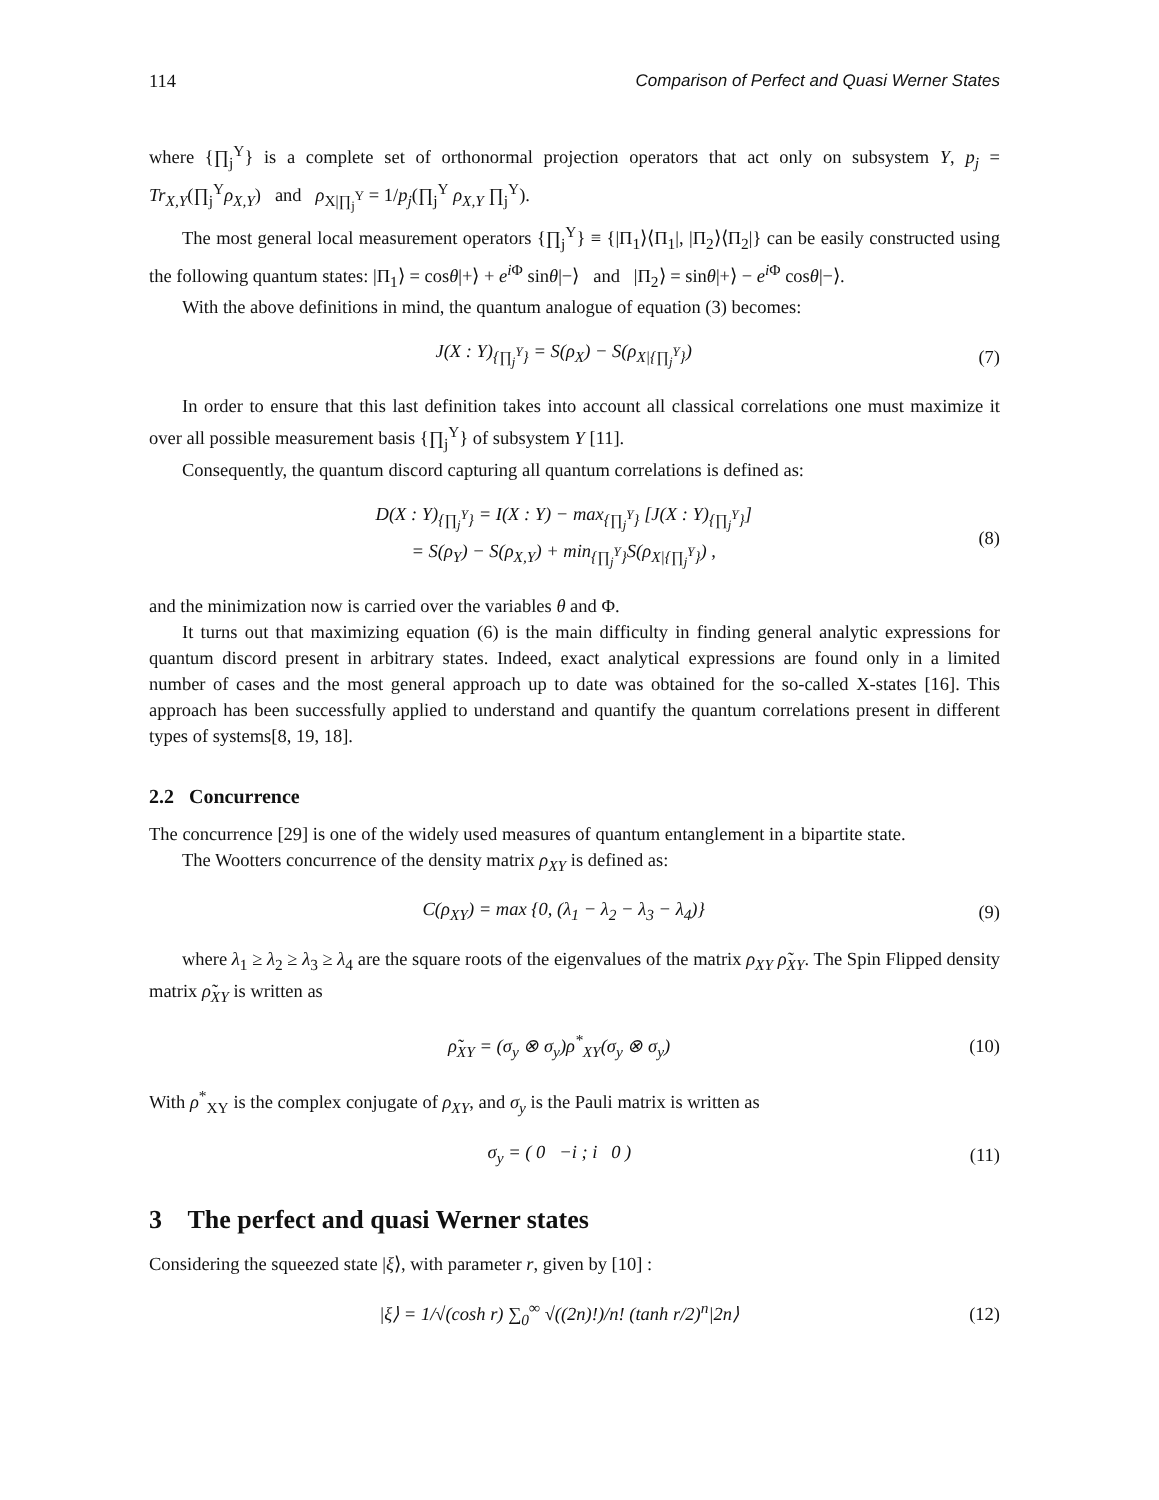114 Comparison of Perfect and Quasi Werner States
where {∏<sub>j</sub><sup>Y</sup>} is a complete set of orthonormal projection operators that act only on subsystem Y, p<sub>j</sub> = Tr<sub>X,Y</sub>(∏<sub>j</sub><sup>Y</sup>ρ<sub>X,Y</sub>) and ρ<sub>X|∏<sub>j</sub><sup>Y</sup></sub> = 1/p<sub>j</sub>(∏<sub>j</sub><sup>Y</sup> ρ<sub>X,Y</sub> ∏<sub>j</sub><sup>Y</sup>).
The most general local measurement operators {∏<sub>j</sub><sup>Y</sup>} ≡ {|Π<sub>1</sub>⟩⟨Π<sub>1</sub>|, |Π<sub>2</sub>⟩⟨Π<sub>2</sub>|} can be easily constructed using the following quantum states: |Π<sub>1</sub>⟩ = cosθ|+⟩ + e<sup>i</sup><sup>Φ</sup> sinθ|−⟩ and |Π<sub>2</sub>⟩ = sinθ|+⟩ − e<sup>i</sup><sup>Φ</sup> cosθ|−⟩.
With the above definitions in mind, the quantum analogue of equation (3) becomes:
J(X : Y)<sub>{∏<sub>j</sub><sup>Y</sup>}</sub> = S(ρ<sub>X</sub>) − S(ρ<sub>X|{∏<sub>j</sub><sup>Y</sup>}</sub>) (7)
In order to ensure that this last definition takes into account all classical correlations one must maximize it over all possible measurement basis {∏<sub>j</sub><sup>Y</sup>} of subsystem Y [11].
Consequently, the quantum discord capturing all quantum correlations is defined as:
D(X : Y)<sub>{∏<sub>j</sub><sup>Y</sup>}</sub> = I(X : Y) − max<sub>{∏<sub>j</sub><sup>Y</sup>}</sub> [J(X : Y)<sub>{∏<sub>j</sub><sup>Y</sup>}</sub>]
= S(ρ<sub>Y</sub>) − S(ρ<sub>X,Y</sub>) + min<sub>{∏<sub>j</sub><sup>Y</sup>}</sub>S(ρ<sub>X|{∏<sub>j</sub><sup>Y</sup>}</sub>) , (8)
and the minimization now is carried over the variables θ and Φ.
It turns out that maximizing equation (6) is the main difficulty in finding general analytic expressions for quantum discord present in arbitrary states. Indeed, exact analytical expressions are found only in a limited number of cases and the most general approach up to date was obtained for the so-called X-states [16]. This approach has been successfully applied to understand and quantify the quantum correlations present in different types of systems[8, 19, 18].
2.2 Concurrence
The concurrence [29] is one of the widely used measures of quantum entanglement in a bipartite state.
The Wootters concurrence of the density matrix ρ<sub>XY</sub> is defined as:
C(ρ<sub>XY</sub>) = max {0, (λ<sub>1</sub> − λ<sub>2</sub> − λ<sub>3</sub> − λ<sub>4</sub>)} (9)
where λ<sub>1</sub> ≥ λ<sub>2</sub> ≥ λ<sub>3</sub> ≥ λ<sub>4</sub> are the square roots of the eigenvalues of the matrix ρ<sub>XY</sub> ρ̃<sub>XY</sub>. The Spin Flipped density matrix ρ̃<sub>XY</sub> is written as
ρ̃<sub>XY</sub> = (σ<sub>y</sub> ⊗ σ<sub>y</sub>)ρ<sup>*</sup><sub>XY</sub>(σ<sub>y</sub> ⊗ σ<sub>y</sub>) (10)
With ρ<sup>*</sup><sub>XY</sub> is the complex conjugate of ρ<sub>XY</sub>, and σ<sub>y</sub> is the Pauli matrix is written as
σ<sub>y</sub> = ( 0 −i ; i 0 ) (11)
3 The perfect and quasi Werner states
Considering the squeezed state |ξ⟩, with parameter r, given by [10] :
|ξ⟩ = 1/√(cosh r) ∑<sub>0</sub><sup>∞</sup> √((2n)!)/n! (tanh r/2)<sup>n</sup>|2n⟩ (12)